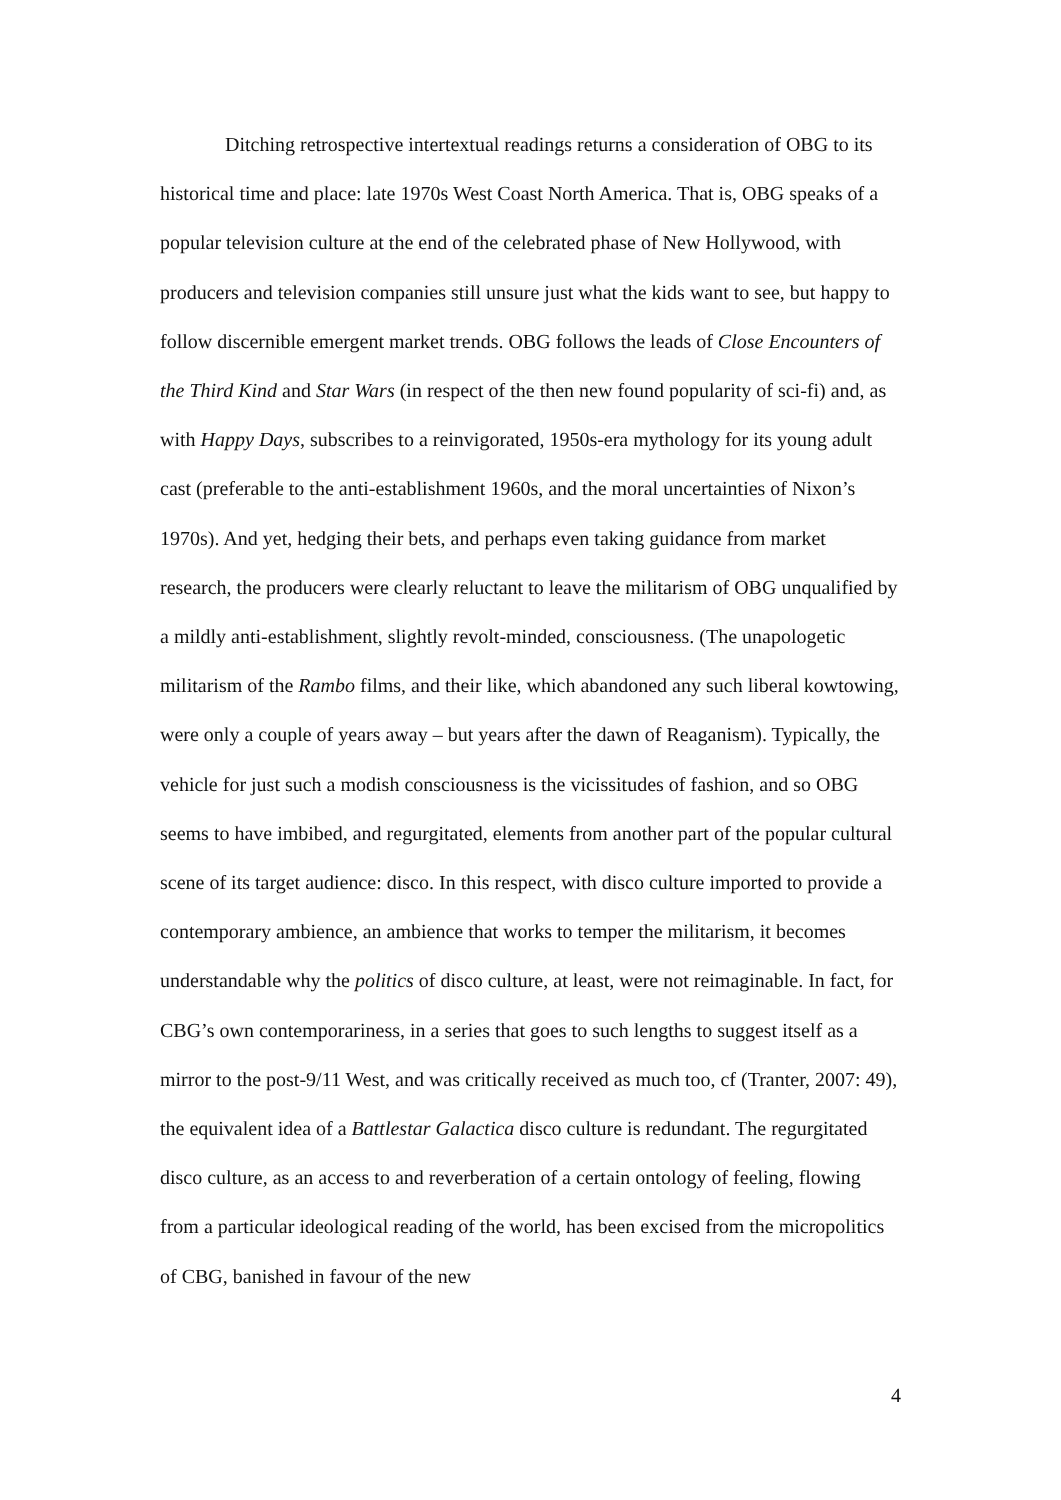Ditching retrospective intertextual readings returns a consideration of OBG to its historical time and place: late 1970s West Coast North America. That is, OBG speaks of a popular television culture at the end of the celebrated phase of New Hollywood, with producers and television companies still unsure just what the kids want to see, but happy to follow discernible emergent market trends. OBG follows the leads of Close Encounters of the Third Kind and Star Wars (in respect of the then new found popularity of sci-fi) and, as with Happy Days, subscribes to a reinvigorated, 1950s-era mythology for its young adult cast (preferable to the anti-establishment 1960s, and the moral uncertainties of Nixon’s 1970s). And yet, hedging their bets, and perhaps even taking guidance from market research, the producers were clearly reluctant to leave the militarism of OBG unqualified by a mildly anti-establishment, slightly revolt-minded, consciousness. (The unapologetic militarism of the Rambo films, and their like, which abandoned any such liberal kowtowing, were only a couple of years away – but years after the dawn of Reaganism). Typically, the vehicle for just such a modish consciousness is the vicissitudes of fashion, and so OBG seems to have imbibed, and regurgitated, elements from another part of the popular cultural scene of its target audience: disco. In this respect, with disco culture imported to provide a contemporary ambience, an ambience that works to temper the militarism, it becomes understandable why the politics of disco culture, at least, were not reimaginable. In fact, for CBG’s own contemporariness, in a series that goes to such lengths to suggest itself as a mirror to the post-9/11 West, and was critically received as much too, cf (Tranter, 2007: 49), the equivalent idea of a Battlestar Galactica disco culture is redundant. The regurgitated disco culture, as an access to and reverberation of a certain ontology of feeling, flowing from a particular ideological reading of the world, has been excised from the micropolitics of CBG, banished in favour of the new
4